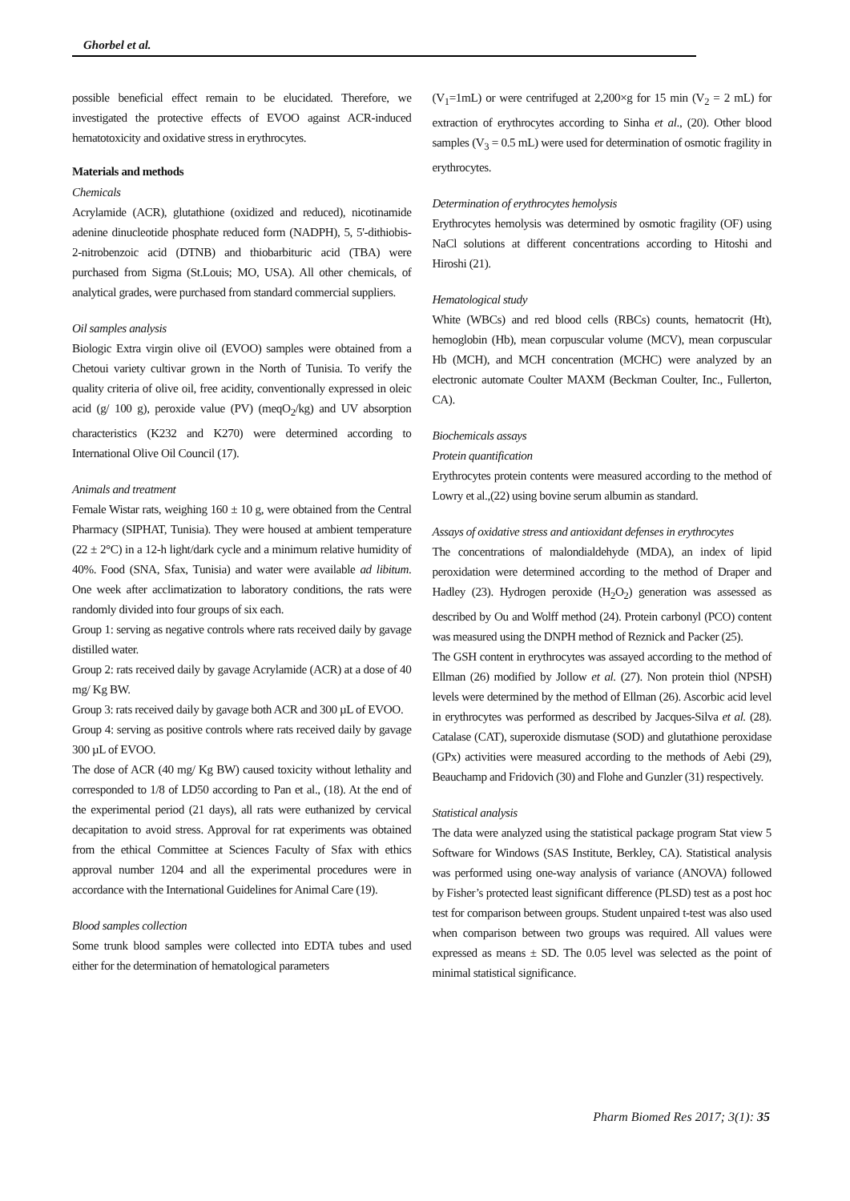Ghorbel et al.
possible beneficial effect remain to be elucidated. Therefore, we investigated the protective effects of EVOO against ACR-induced hematotoxicity and oxidative stress in erythrocytes.
Materials and methods
Chemicals
Acrylamide (ACR), glutathione (oxidized and reduced), nicotinamide adenine dinucleotide phosphate reduced form (NADPH), 5, 5'-dithiobis-2-nitrobenzoic acid (DTNB) and thiobarbituric acid (TBA) were purchased from Sigma (St.Louis; MO, USA). All other chemicals, of analytical grades, were purchased from standard commercial suppliers.
Oil samples analysis
Biologic Extra virgin olive oil (EVOO) samples were obtained from a Chetoui variety cultivar grown in the North of Tunisia. To verify the quality criteria of olive oil, free acidity, conventionally expressed in oleic acid (g/ 100 g), peroxide value (PV) (meqO<sub>2</sub>/kg) and UV absorption characteristics (K232 and K270) were determined according to International Olive Oil Council (17).
Animals and treatment
Female Wistar rats, weighing 160 ± 10 g, were obtained from the Central Pharmacy (SIPHAT, Tunisia). They were housed at ambient temperature (22 ± 2°C) in a 12-h light/dark cycle and a minimum relative humidity of 40%. Food (SNA, Sfax, Tunisia) and water were available ad libitum. One week after acclimatization to laboratory conditions, the rats were randomly divided into four groups of six each.
Group 1: serving as negative controls where rats received daily by gavage distilled water.
Group 2: rats received daily by gavage Acrylamide (ACR) at a dose of 40 mg/ Kg BW.
Group 3: rats received daily by gavage both ACR and 300 µL of EVOO.
Group 4: serving as positive controls where rats received daily by gavage 300 µL of EVOO.
The dose of ACR (40 mg/ Kg BW) caused toxicity without lethality and corresponded to 1/8 of LD50 according to Pan et al., (18). At the end of the experimental period (21 days), all rats were euthanized by cervical decapitation to avoid stress. Approval for rat experiments was obtained from the ethical Committee at Sciences Faculty of Sfax with ethics approval number 1204 and all the experimental procedures were in accordance with the International Guidelines for Animal Care (19).
Blood samples collection
Some trunk blood samples were collected into EDTA tubes and used either for the determination of hematological parameters
(V<sub>1</sub>=1mL) or were centrifuged at 2,200×g for 15 min (V<sub>2</sub> = 2 mL) for extraction of erythrocytes according to Sinha et al., (20). Other blood samples (V<sub>3</sub> = 0.5 mL) were used for determination of osmotic fragility in erythrocytes.
Determination of erythrocytes hemolysis
Erythrocytes hemolysis was determined by osmotic fragility (OF) using NaCl solutions at different concentrations according to Hitoshi and Hiroshi (21).
Hematological study
White (WBCs) and red blood cells (RBCs) counts, hematocrit (Ht), hemoglobin (Hb), mean corpuscular volume (MCV), mean corpuscular Hb (MCH), and MCH concentration (MCHC) were analyzed by an electronic automate Coulter MAXM (Beckman Coulter, Inc., Fullerton, CA).
Biochemicals assays
Protein quantification
Erythrocytes protein contents were measured according to the method of Lowry et al.,(22) using bovine serum albumin as standard.
Assays of oxidative stress and antioxidant defenses in erythrocytes
The concentrations of malondialdehyde (MDA), an index of lipid peroxidation were determined according to the method of Draper and Hadley (23). Hydrogen peroxide (H<sub>2</sub>O<sub>2</sub>) generation was assessed as described by Ou and Wolff method (24). Protein carbonyl (PCO) content was measured using the DNPH method of Reznick and Packer (25).
The GSH content in erythrocytes was assayed according to the method of Ellman (26) modified by Jollow et al. (27). Non protein thiol (NPSH) levels were determined by the method of Ellman (26). Ascorbic acid level in erythrocytes was performed as described by Jacques-Silva et al. (28). Catalase (CAT), superoxide dismutase (SOD) and glutathione peroxidase (GPx) activities were measured according to the methods of Aebi (29), Beauchamp and Fridovich (30) and Flohe and Gunzler (31) respectively.
Statistical analysis
The data were analyzed using the statistical package program Stat view 5 Software for Windows (SAS Institute, Berkley, CA). Statistical analysis was performed using one-way analysis of variance (ANOVA) followed by Fisher’s protected least significant difference (PLSD) test as a post hoc test for comparison between groups. Student unpaired t-test was also used when comparison between two groups was required. All values were expressed as means ± SD. The 0.05 level was selected as the point of minimal statistical significance.
Pharm Biomed Res 2017; 3(1): 35